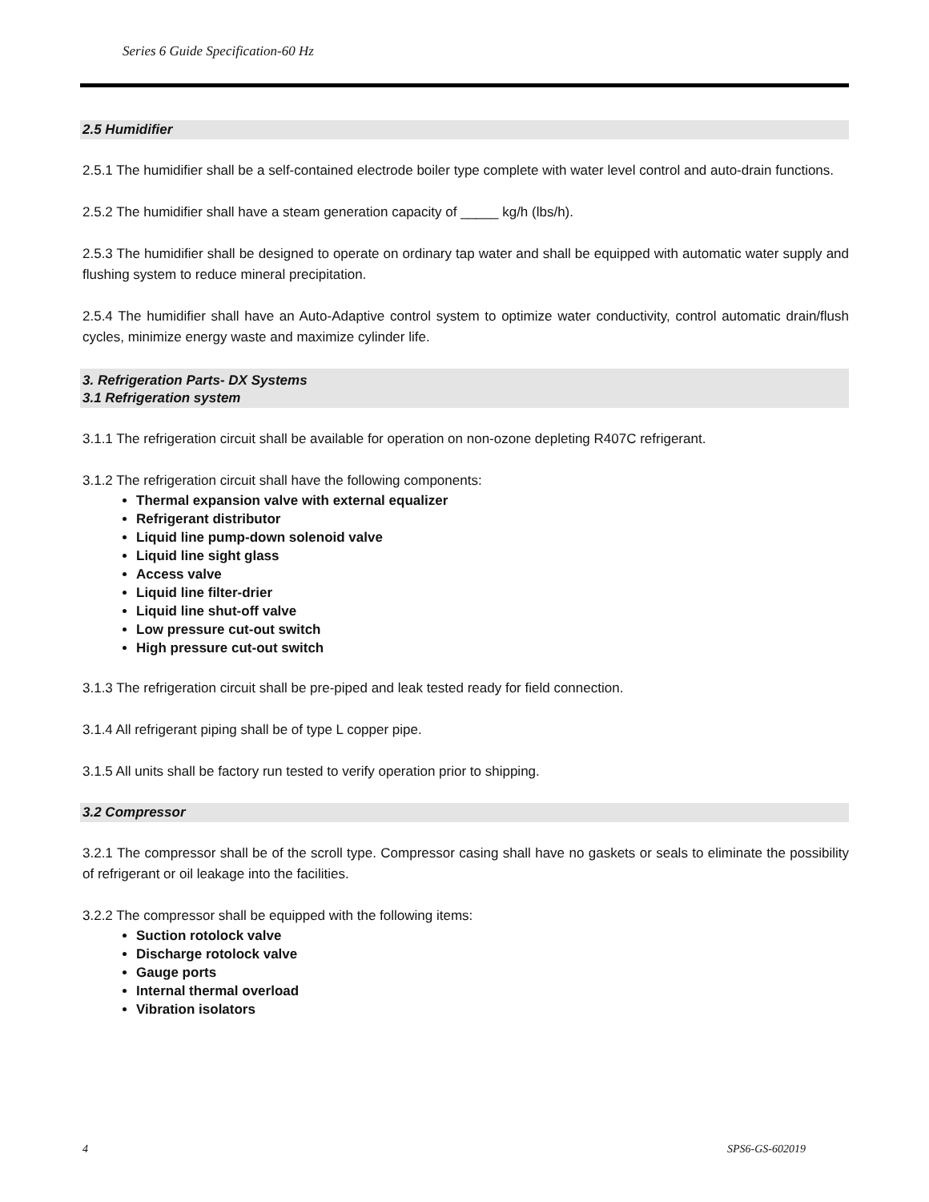Series 6 Guide Specification-60 Hz
2.5 Humidifier
2.5.1 The humidifier shall be a self-contained electrode boiler type complete with water level control and auto-drain functions.
2.5.2 The humidifier shall have a steam generation capacity of _____ kg/h (lbs/h).
2.5.3 The humidifier shall be designed to operate on ordinary tap water and shall be equipped with automatic water supply and flushing system to reduce mineral precipitation.
2.5.4 The humidifier shall have an Auto-Adaptive control system to optimize water conductivity, control automatic drain/flush cycles, minimize energy waste and maximize cylinder life.
3. Refrigeration Parts- DX Systems
3.1 Refrigeration system
3.1.1 The refrigeration circuit shall be available for operation on non-ozone depleting R407C refrigerant.
3.1.2 The refrigeration circuit shall have the following components:
Thermal expansion valve with external equalizer
Refrigerant distributor
Liquid line pump-down solenoid valve
Liquid line sight glass
Access valve
Liquid line filter-drier
Liquid line shut-off valve
Low pressure cut-out switch
High pressure cut-out switch
3.1.3 The refrigeration circuit shall be pre-piped and leak tested ready for field connection.
3.1.4 All refrigerant piping shall be of type L copper pipe.
3.1.5 All units shall be factory run tested to verify operation prior to shipping.
3.2 Compressor
3.2.1 The compressor shall be of the scroll type. Compressor casing shall have no gaskets or seals to eliminate the possibility of refrigerant or oil leakage into the facilities.
3.2.2 The compressor shall be equipped with the following items:
Suction rotolock valve
Discharge rotolock valve
Gauge ports
Internal thermal overload
Vibration isolators
4 SPS6-GS-602019